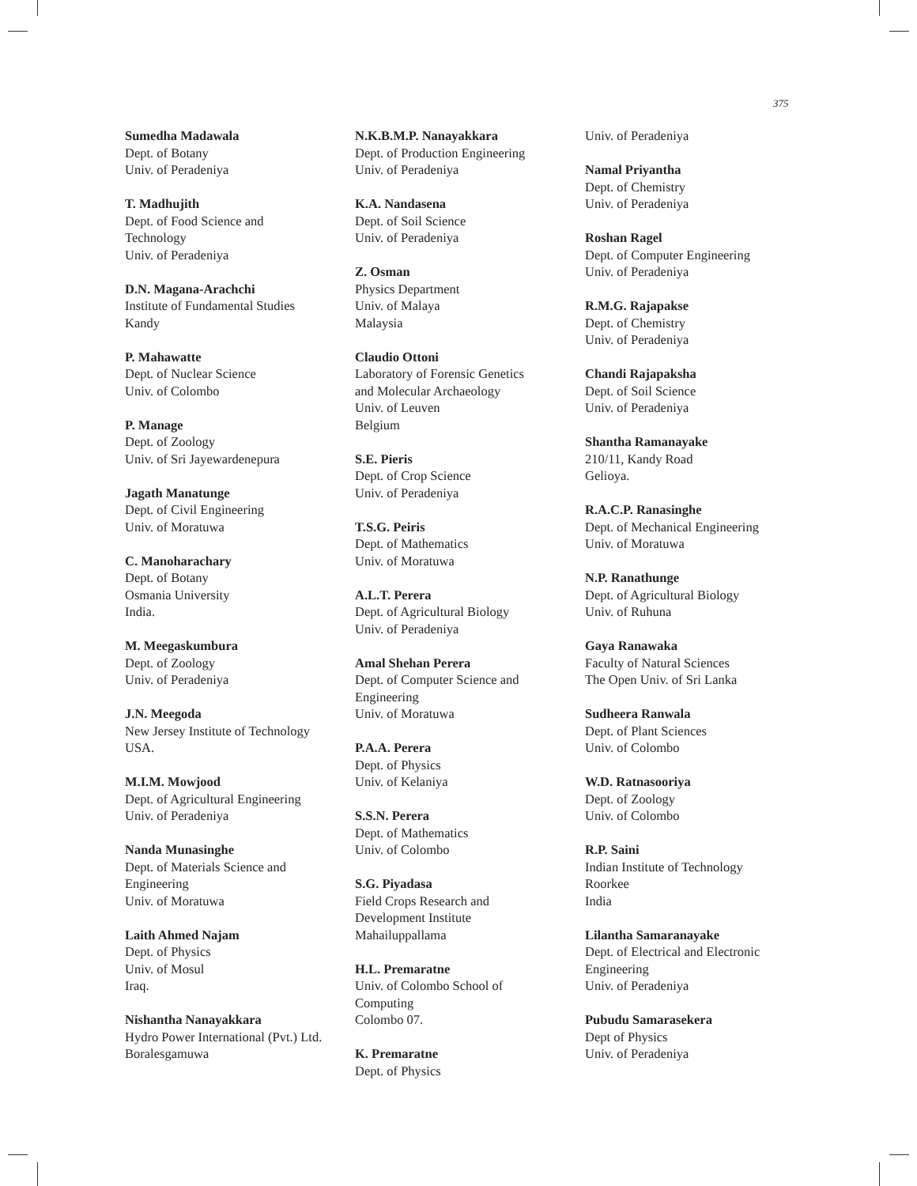375
Sumedha Madawala
Dept. of Botany
Univ. of Peradeniya
T. Madhujith
Dept. of Food Science and
Technology
Univ. of Peradeniya
D.N. Magana-Arachchi
Institute of Fundamental Studies
Kandy
P. Mahawatte
Dept. of Nuclear Science
Univ. of Colombo
P. Manage
Dept. of Zoology
Univ. of Sri Jayewardenepura
Jagath Manatunge
Dept. of Civil Engineering
Univ. of Moratuwa
C. Manoharachary
Dept. of Botany
Osmania University
India.
M. Meegaskumbura
Dept. of Zoology
Univ. of Peradeniya
J.N. Meegoda
New Jersey Institute of Technology
USA.
M.I.M. Mowjood
Dept. of Agricultural Engineering
Univ. of Peradeniya
Nanda Munasinghe
Dept. of Materials Science and
Engineering
Univ. of Moratuwa
Laith Ahmed Najam
Dept. of Physics
Univ. of Mosul
Iraq.
Nishantha Nanayakkara
Hydro Power International (Pvt.) Ltd.
Boralesgamuwa
N.K.B.M.P. Nanayakkara
Dept. of Production Engineering
Univ. of Peradeniya
K.A. Nandasena
Dept. of Soil Science
Univ. of Peradeniya
Z. Osman
Physics Department
Univ. of Malaya
Malaysia
Claudio Ottoni
Laboratory of Forensic Genetics
and Molecular Archaeology
Univ. of Leuven
Belgium
S.E. Pieris
Dept. of Crop Science
Univ. of Peradeniya
T.S.G. Peiris
Dept. of Mathematics
Univ. of Moratuwa
A.L.T. Perera
Dept. of Agricultural Biology
Univ. of Peradeniya
Amal Shehan Perera
Dept. of Computer Science and
Engineering
Univ. of Moratuwa
P.A.A. Perera
Dept. of Physics
Univ. of Kelaniya
S.S.N. Perera
Dept. of Mathematics
Univ. of Colombo
S.G. Piyadasa
Field Crops Research and
Development Institute
Mahailuppallama
H.L. Premaratne
Univ. of Colombo School of
Computing
Colombo 07.
K. Premaratne
Dept. of Physics
Univ. of Peradeniya
Namal Priyantha
Dept. of Chemistry
Univ. of Peradeniya
Roshan Ragel
Dept. of Computer Engineering
Univ. of Peradeniya
R.M.G. Rajapakse
Dept. of Chemistry
Univ. of Peradeniya
Chandi Rajapaksha
Dept. of Soil Science
Univ. of Peradeniya
Shantha Ramanayake
210/11, Kandy Road
Gelioya.
R.A.C.P. Ranasinghe
Dept. of Mechanical Engineering
Univ. of Moratuwa
N.P. Ranathunge
Dept. of Agricultural Biology
Univ. of Ruhuna
Gaya Ranawaka
Faculty of Natural Sciences
The Open Univ. of Sri Lanka
Sudheera Ranwala
Dept. of Plant Sciences
Univ. of Colombo
W.D. Ratnasooriya
Dept. of Zoology
Univ. of Colombo
R.P. Saini
Indian Institute of Technology
Roorkee
India
Lilantha Samaranayake
Dept. of Electrical and Electronic
Engineering
Univ. of Peradeniya
Pubudu Samarasekera
Dept of Physics
Univ. of Peradeniya